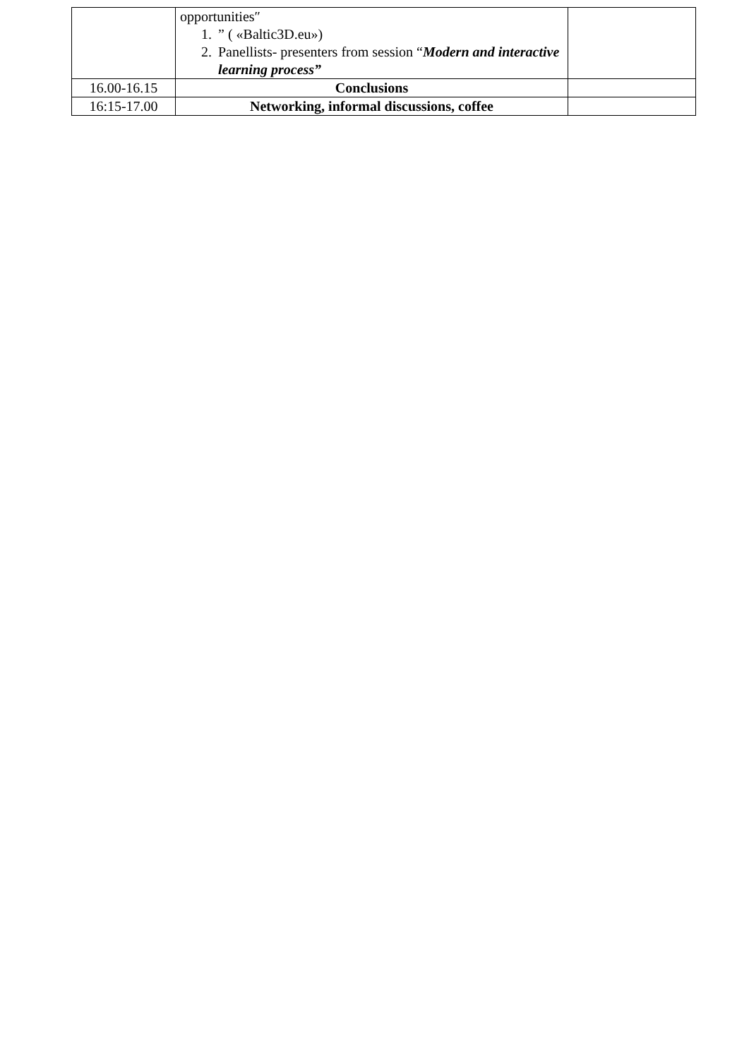| | opportunities″ 1. ” ( «Baltic3D.eu») 2. Panellists- presenters from session “ Modern and interactive learning process” | |
| 16.00-16.15 | Conclusions | |
| 16:15-17.00 | Networking, informal discussions, coffee | |